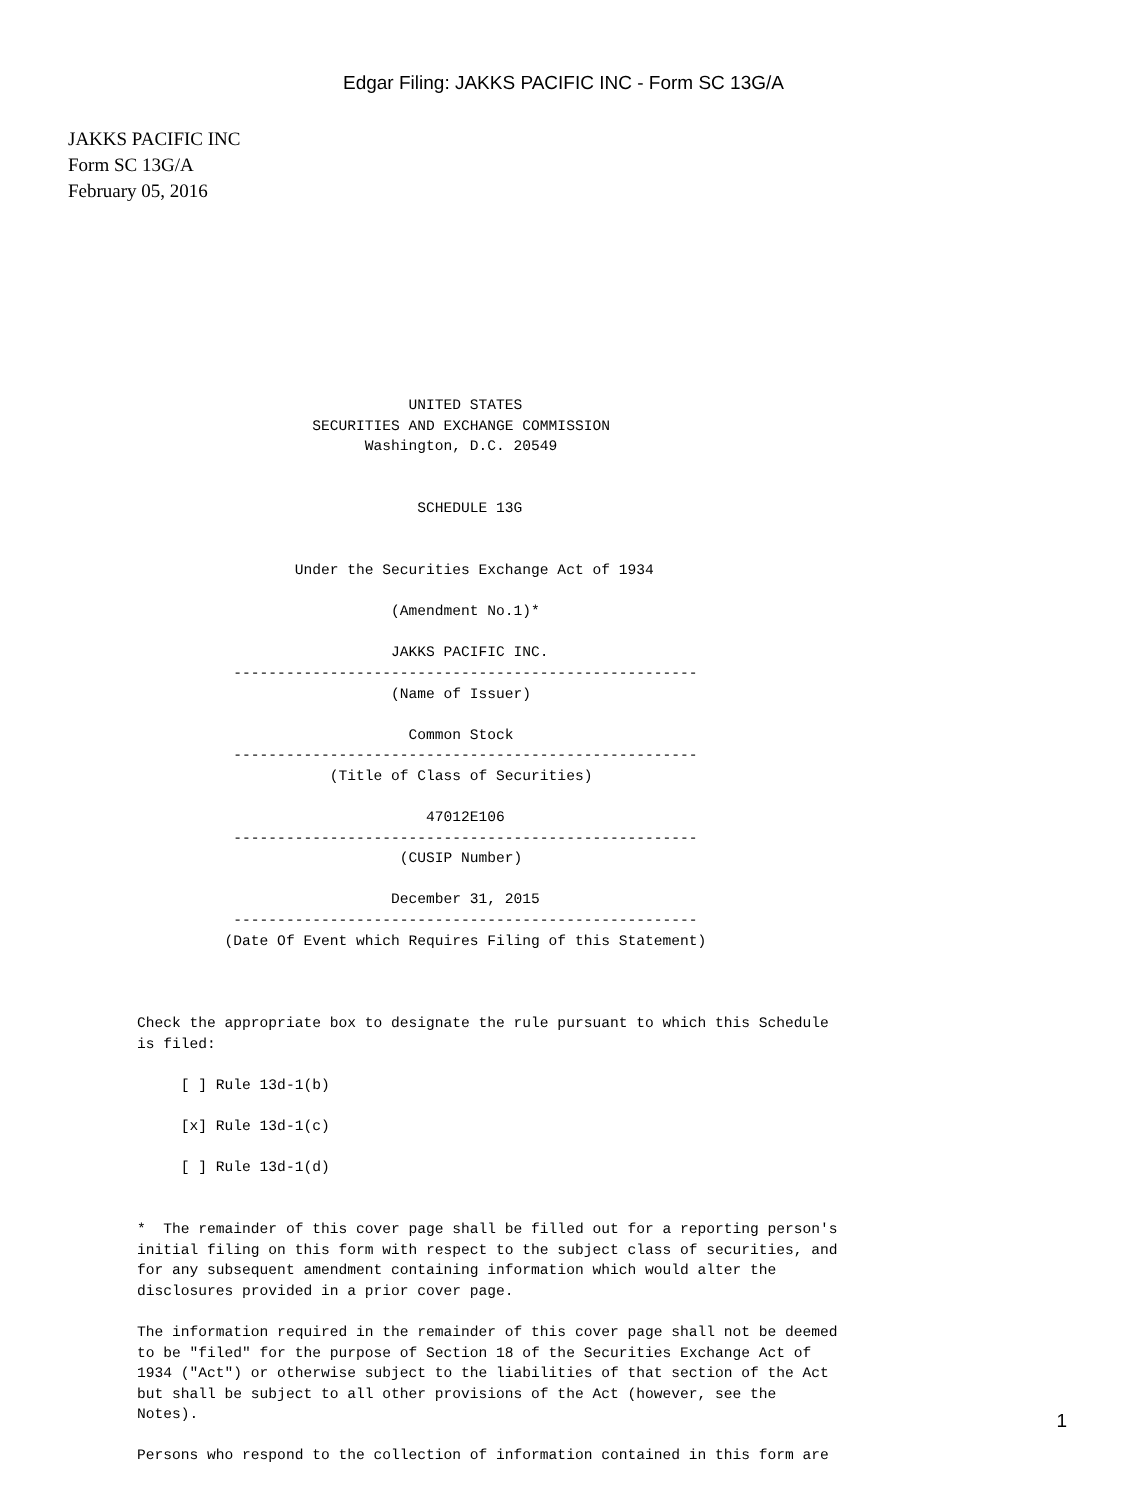Edgar Filing: JAKKS PACIFIC INC - Form SC 13G/A
JAKKS PACIFIC INC
Form SC 13G/A
February 05, 2016
                               UNITED STATES
                    SECURITIES AND EXCHANGE COMMISSION
                          Washington, D.C. 20549


                                SCHEDULE 13G


                  Under the Securities Exchange Act of 1934

                             (Amendment No.1)*

                             JAKKS PACIFIC INC.
           -----------------------------------------------------
                             (Name of Issuer)

                               Common Stock
           -----------------------------------------------------
                      (Title of Class of Securities)

                                 47012E106
           -----------------------------------------------------
                              (CUSIP Number)

                             December 31, 2015
           -----------------------------------------------------
          (Date Of Event which Requires Filing of this Statement)



Check the appropriate box to designate the rule pursuant to which this Schedule
is filed:

     [ ] Rule 13d-1(b)

     [x] Rule 13d-1(c)

     [ ] Rule 13d-1(d)


*  The remainder of this cover page shall be filled out for a reporting person's
initial filing on this form with respect to the subject class of securities, and
for any subsequent amendment containing information which would alter the
disclosures provided in a prior cover page.

The information required in the remainder of this cover page shall not be deemed
to be "filed" for the purpose of Section 18 of the Securities Exchange Act of
1934 ("Act") or otherwise subject to the liabilities of that section of the Act
but shall be subject to all other provisions of the Act (however, see the
Notes).

Persons who respond to the collection of information contained in this form are
1